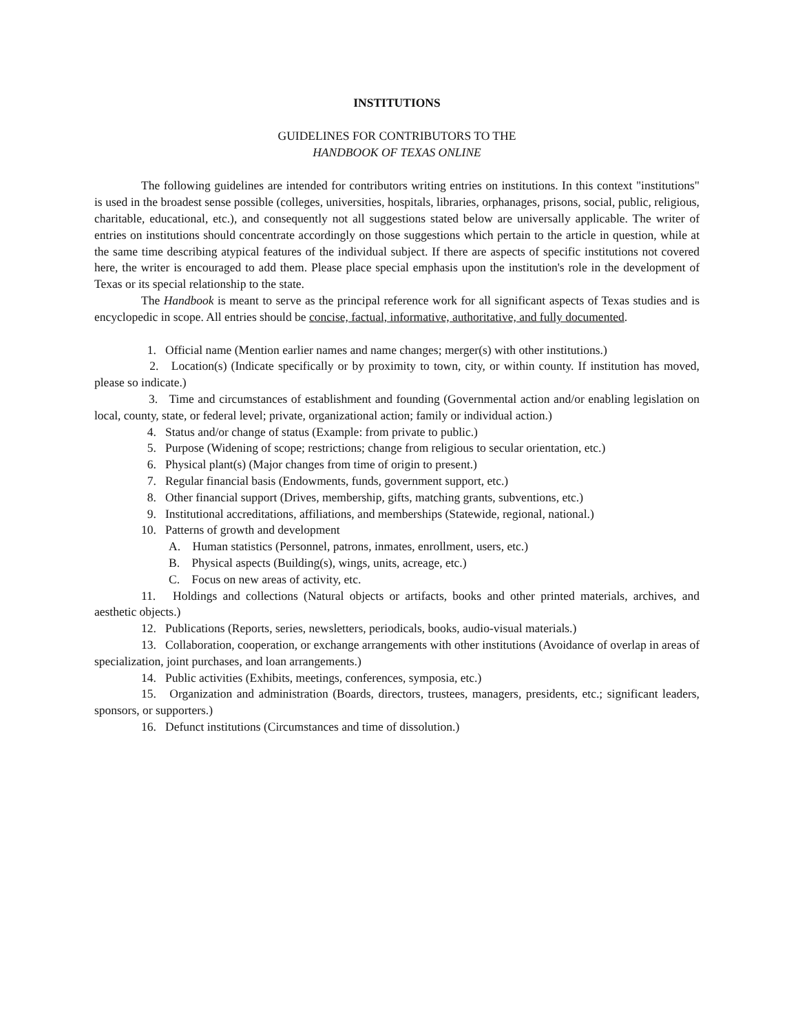INSTITUTIONS
GUIDELINES FOR CONTRIBUTORS TO THE
HANDBOOK OF TEXAS ONLINE
The following guidelines are intended for contributors writing entries on institutions. In this context "institutions" is used in the broadest sense possible (colleges, universities, hospitals, libraries, orphanages, prisons, social, public, religious, charitable, educational, etc.), and consequently not all suggestions stated below are universally applicable. The writer of entries on institutions should concentrate accordingly on those suggestions which pertain to the article in question, while at the same time describing atypical features of the individual subject. If there are aspects of specific institutions not covered here, the writer is encouraged to add them. Please place special emphasis upon the institution's role in the development of Texas or its special relationship to the state.
The Handbook is meant to serve as the principal reference work for all significant aspects of Texas studies and is encyclopedic in scope. All entries should be concise, factual, informative, authoritative, and fully documented.
1. Official name (Mention earlier names and name changes; merger(s) with other institutions.)
2. Location(s) (Indicate specifically or by proximity to town, city, or within county. If institution has moved, please so indicate.)
3. Time and circumstances of establishment and founding (Governmental action and/or enabling legislation on local, county, state, or federal level; private, organizational action; family or individual action.)
4. Status and/or change of status (Example: from private to public.)
5. Purpose (Widening of scope; restrictions; change from religious to secular orientation, etc.)
6. Physical plant(s) (Major changes from time of origin to present.)
7. Regular financial basis (Endowments, funds, government support, etc.)
8. Other financial support (Drives, membership, gifts, matching grants, subventions, etc.)
9. Institutional accreditations, affiliations, and memberships (Statewide, regional, national.)
10. Patterns of growth and development
A. Human statistics (Personnel, patrons, inmates, enrollment, users, etc.)
B. Physical aspects (Building(s), wings, units, acreage, etc.)
C. Focus on new areas of activity, etc.
11. Holdings and collections (Natural objects or artifacts, books and other printed materials, archives, and aesthetic objects.)
12. Publications (Reports, series, newsletters, periodicals, books, audio-visual materials.)
13. Collaboration, cooperation, or exchange arrangements with other institutions (Avoidance of overlap in areas of specialization, joint purchases, and loan arrangements.)
14. Public activities (Exhibits, meetings, conferences, symposia, etc.)
15. Organization and administration (Boards, directors, trustees, managers, presidents, etc.; significant leaders, sponsors, or supporters.)
16. Defunct institutions (Circumstances and time of dissolution.)